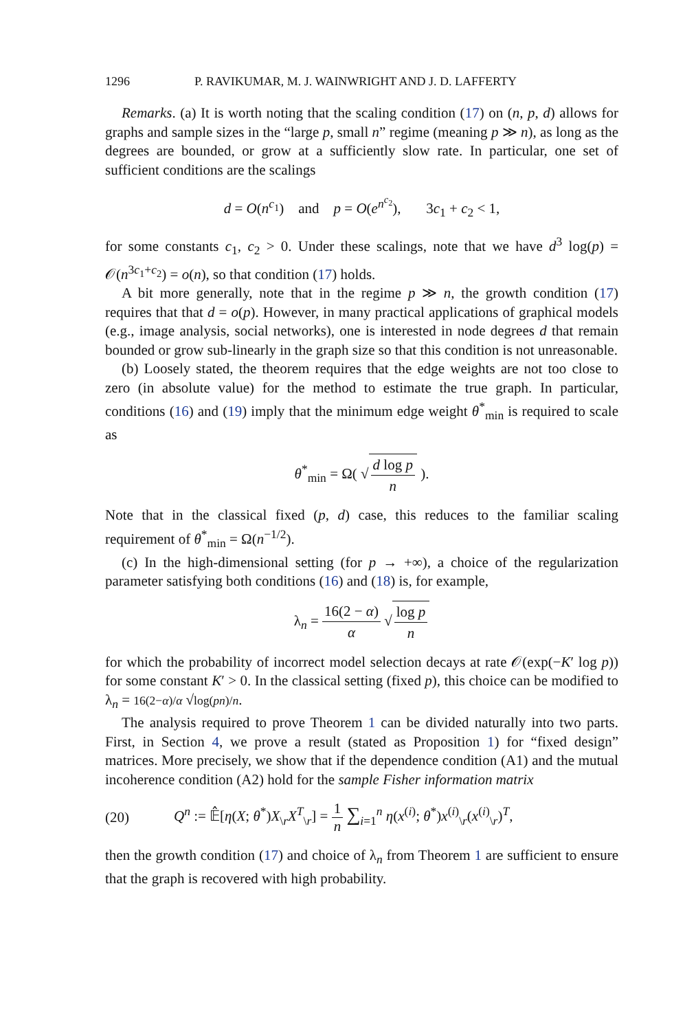1296 P. RAVIKUMAR, M. J. WAINWRIGHT AND J. D. LAFFERTY
Remarks. (a) It is worth noting that the scaling condition (17) on (n, p, d) allows for graphs and sample sizes in the “large p, small n” regime (meaning p ≫ n), as long as the degrees are bounded, or grow at a sufficiently slow rate. In particular, one set of sufficient conditions are the scalings
d = O(n<sup>c<sub>1</sub></sup>) and p = O(e<sup>n<sup>c<sub>2</sub></sup></sup>), 3c<sub>1</sub> + c<sub>2</sub> < 1,
for some constants c<sub>1</sub>, c<sub>2</sub> > 0. Under these scalings, note that we have d<sup>3</sup> log(p) = 𝒪(n<sup>3c<sub>1</sub>+c<sub>2</sub></sup>) = o(n), so that condition (17) holds.
A bit more generally, note that in the regime p ≫ n, the growth condition (17) requires that that d = o(p). However, in many practical applications of graphical models (e.g., image analysis, social networks), one is interested in node degrees d that remain bounded or grow sub-linearly in the graph size so that this condition is not unreasonable.
(b) Loosely stated, the theorem requires that the edge weights are not too close to zero (in absolute value) for the method to estimate the true graph. In particular, conditions (16) and (19) imply that the minimum edge weight θ<sup>*</sup><sub>min</sub> is required to scale as
θ<sup>*</sup><sub>min</sub> = Ω( √ d log p n ).
Note that in the classical fixed (p, d) case, this reduces to the familiar scaling requirement of θ<sup>*</sup><sub>min</sub> = Ω(n<sup>−1/2</sup>).
(c) In the high-dimensional setting (for p → +∞), a choice of the regularization parameter satisfying both conditions (16) and (18) is, for example,
λ<sub>n</sub> = 16(2 − α) α √ log p n
for which the probability of incorrect model selection decays at rate 𝒪(exp(−K′ log p)) for some constant K′ > 0. In the classical setting (fixed p), this choice can be modified to λ<sub>n</sub> = 16(2−α)/α √log(pn)/n.
The analysis required to prove Theorem 1 can be divided naturally into two parts. First, in Section 4, we prove a result (stated as Proposition 1) for “fixed design” matrices. More precisely, we show that if the dependence condition (A1) and the mutual incoherence condition (A2) hold for the sample Fisher information matrix
(20) Q<sup>n</sup> := 𝔼̂[η(X; θ<sup>*</sup>)X<sub>\r</sub>X<sup>T</sup><sub>\r</sub>] = 1 n ∑<sub>i=1</sub><sup>n</sup> η(x<sup>(i)</sup>; θ<sup>*</sup>)x<sup>(i)</sup><sub>\r</sub>(x<sup>(i)</sup><sub>\r</sub>)<sup>T</sup>,
then the growth condition (17) and choice of λ<sub>n</sub> from Theorem 1 are sufficient to ensure that the graph is recovered with high probability.